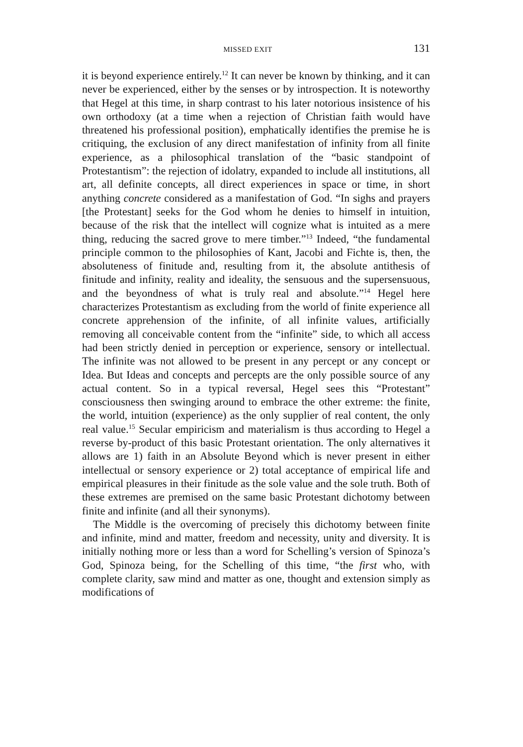MISSED EXIT 131
it is beyond experience entirely.<sup>12</sup> It can never be known by thinking, and it can never be experienced, either by the senses or by introspection. It is noteworthy that Hegel at this time, in sharp contrast to his later notorious insistence of his own orthodoxy (at a time when a rejection of Christian faith would have threatened his professional position), emphatically identifies the premise he is critiquing, the exclusion of any direct manifestation of infinity from all finite experience, as a philosophical translation of the “basic standpoint of Protestantism”: the rejection of idolatry, expanded to include all institutions, all art, all definite concepts, all direct experiences in space or time, in short anything concrete considered as a manifestation of God. “In sighs and prayers [the Protestant] seeks for the God whom he denies to himself in intuition, because of the risk that the intellect will cognize what is intuited as a mere thing, reducing the sacred grove to mere timber.”<sup>13</sup> Indeed, “the fundamental principle common to the philosophies of Kant, Jacobi and Fichte is, then, the absoluteness of finitude and, resulting from it, the absolute antithesis of finitude and infinity, reality and ideality, the sensuous and the supersensuous, and the beyondness of what is truly real and absolute.”<sup>14</sup> Hegel here characterizes Protestantism as excluding from the world of finite experience all concrete apprehension of the infinite, of all infinite values, artificially removing all conceivable content from the “infinite” side, to which all access had been strictly denied in perception or experience, sensory or intellectual. The infinite was not allowed to be present in any percept or any concept or Idea. But Ideas and concepts and percepts are the only possible source of any actual content. So in a typical reversal, Hegel sees this “Protestant” consciousness then swinging around to embrace the other extreme: the finite, the world, intuition (experience) as the only supplier of real content, the only real value.<sup>15</sup> Secular empiricism and materialism is thus according to Hegel a reverse by-product of this basic Protestant orientation. The only alternatives it allows are 1) faith in an Absolute Beyond which is never present in either intellectual or sensory experience or 2) total acceptance of empirical life and empirical pleasures in their finitude as the sole value and the sole truth. Both of these extremes are premised on the same basic Protestant dichotomy between finite and infinite (and all their synonyms).
The Middle is the overcoming of precisely this dichotomy between finite and infinite, mind and matter, freedom and necessity, unity and diversity. It is initially nothing more or less than a word for Schelling’s version of Spinoza’s God, Spinoza being, for the Schelling of this time, “the first who, with complete clarity, saw mind and matter as one, thought and extension simply as modifications of